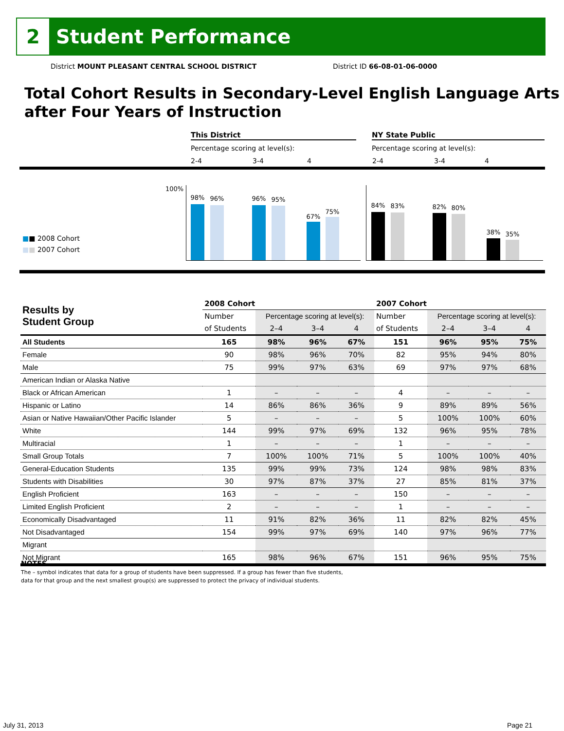2
Student Performance
District MOUNT PLEASANT CENTRAL SCHOOL DISTRICT District ID 66-08-01-06-0000
Total Cohort Results in Secondary-Level English Language Arts after Four Years of Instruction
This District NY State Public
Percentage scoring at level(s):
Percentage scoring at level(s):
2-4 3-4 4 2-4 3-4 4
100%
■■ 2008 Cohort
■■ 2007 Cohort
98% 96% 96% 95%
67%
75%
84% 83% 82% 80%
38% 35%
| Results by Student Group | 2008 Cohort | | | | 2007 Cohort | | | |
| --- | --- | --- | --- | --- | --- | --- | --- | --- |
| | Number | Percentage scoring at level(s): | | | Number | Percentage scoring at level(s): | | |
| | of Students | 2–4 | 3–4 | 4 | of Students | 2–4 | 3–4 | 4 |
| All Students | 165 | 98% | 96% | 67% | 151 | 96% | 95% | 75% |
| Female | 90 | 98% | 96% | 70% | 82 | 95% | 94% | 80% |
| Male | 75 | 99% | 97% | 63% | 69 | 97% | 97% | 68% |
| American Indian or Alaska Native | | | | | | | | |
| Black or African American | 1 | – | – | – | 4 | – | – | – |
| Hispanic or Latino | 14 | 86% | 86% | 36% | 9 | 89% | 89% | 56% |
| Asian or Native Hawaiian/Other Pacific Islander | 5 | – | – | – | 5 | 100% | 100% | 60% |
| White | 144 | 99% | 97% | 69% | 132 | 96% | 95% | 78% |
| Multiracial | 1 | – | – | – | 1 | – | – | – |
| Small Group Totals | 7 | 100% | 100% | 71% | 5 | 100% | 100% | 40% |
| General-Education Students | 135 | 99% | 99% | 73% | 124 | 98% | 98% | 83% |
| Students with Disabilities | 30 | 97% | 87% | 37% | 27 | 85% | 81% | 37% |
| English Proficient | 163 | – | – | – | 150 | – | – | – |
| Limited English Proficient | 2 | – | – | – | 1 | – | – | – |
| Economically Disadvantaged | 11 | 91% | 82% | 36% | 11 | 82% | 82% | 45% |
| Not Disadvantaged | 154 | 99% | 97% | 69% | 140 | 97% | 96% | 77% |
| Migrant | | | | | | | | |
| Not Migrant | 165 | 98% | 96% | 67% | 151 | 96% | 95% | 75% |
NOTES
The – symbol indicates that data for a group of students have been suppressed. If a group has fewer than five students,
data for that group and the next smallest group(s) are suppressed to protect the privacy of individual students.
July 31, 2013 Page 21